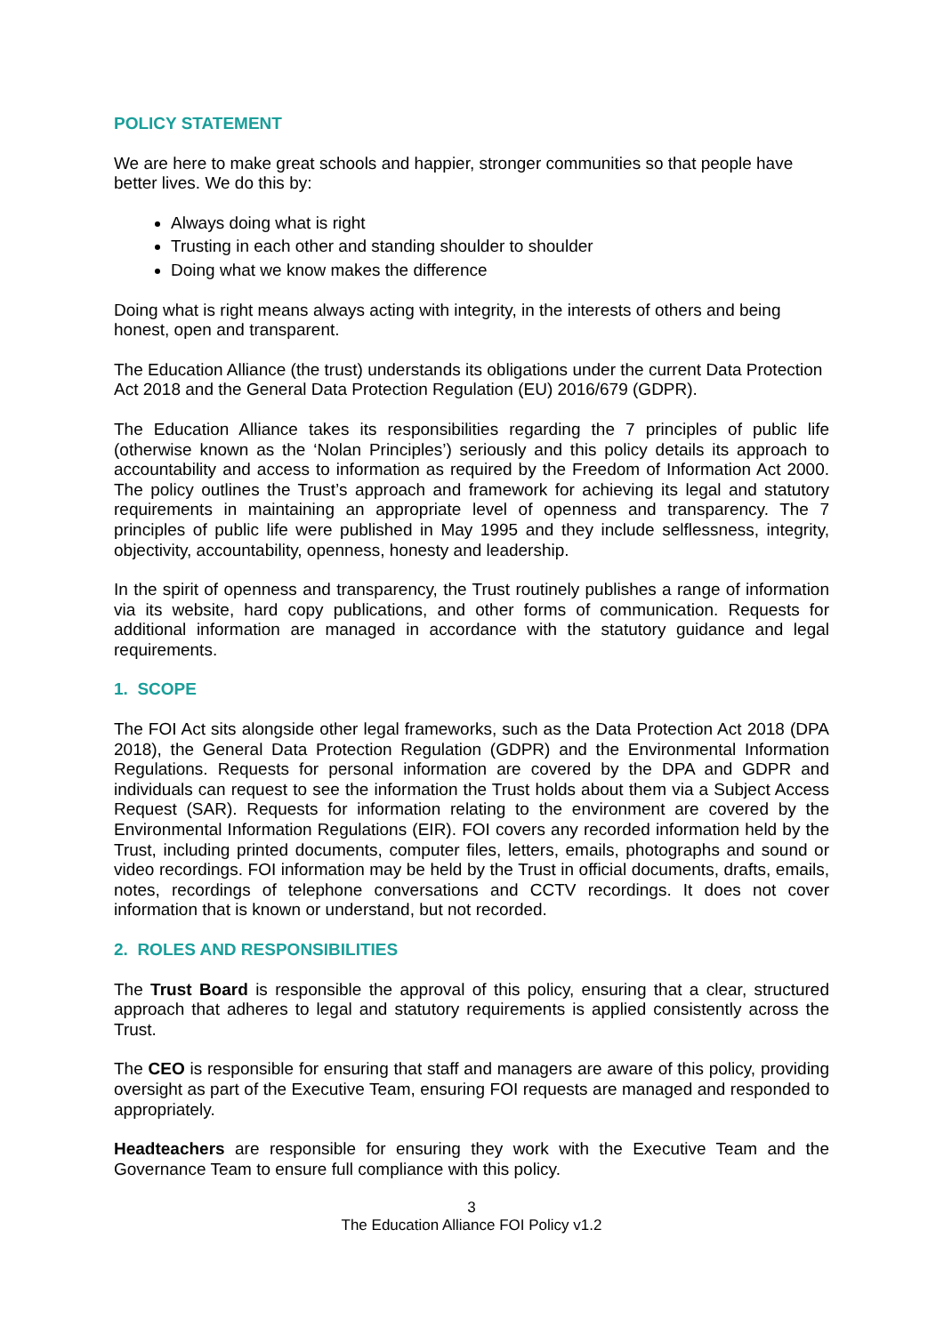POLICY STATEMENT
We are here to make great schools and happier, stronger communities so that people have better lives. We do this by:
Always doing what is right
Trusting in each other and standing shoulder to shoulder
Doing what we know makes the difference
Doing what is right means always acting with integrity, in the interests of others and being honest, open and transparent.
The Education Alliance (the trust) understands its obligations under the current Data Protection Act 2018 and the General Data Protection Regulation (EU) 2016/679 (GDPR).
The Education Alliance takes its responsibilities regarding the 7 principles of public life (otherwise known as the ‘Nolan Principles’) seriously and this policy details its approach to accountability and access to information as required by the Freedom of Information Act 2000. The policy outlines the Trust’s approach and framework for achieving its legal and statutory requirements in maintaining an appropriate level of openness and transparency. The 7 principles of public life were published in May 1995 and they include selflessness, integrity, objectivity, accountability, openness, honesty and leadership.
In the spirit of openness and transparency, the Trust routinely publishes a range of information via its website, hard copy publications, and other forms of communication. Requests for additional information are managed in accordance with the statutory guidance and legal requirements.
1. SCOPE
The FOI Act sits alongside other legal frameworks, such as the Data Protection Act 2018 (DPA 2018), the General Data Protection Regulation (GDPR) and the Environmental Information Regulations. Requests for personal information are covered by the DPA and GDPR and individuals can request to see the information the Trust holds about them via a Subject Access Request (SAR). Requests for information relating to the environment are covered by the Environmental Information Regulations (EIR). FOI covers any recorded information held by the Trust, including printed documents, computer files, letters, emails, photographs and sound or video recordings. FOI information may be held by the Trust in official documents, drafts, emails, notes, recordings of telephone conversations and CCTV recordings. It does not cover information that is known or understand, but not recorded.
2. ROLES AND RESPONSIBILITIES
The Trust Board is responsible the approval of this policy, ensuring that a clear, structured approach that adheres to legal and statutory requirements is applied consistently across the Trust.
The CEO is responsible for ensuring that staff and managers are aware of this policy, providing oversight as part of the Executive Team, ensuring FOI requests are managed and responded to appropriately.
Headteachers are responsible for ensuring they work with the Executive Team and the Governance Team to ensure full compliance with this policy.
3
The Education Alliance FOI Policy v1.2